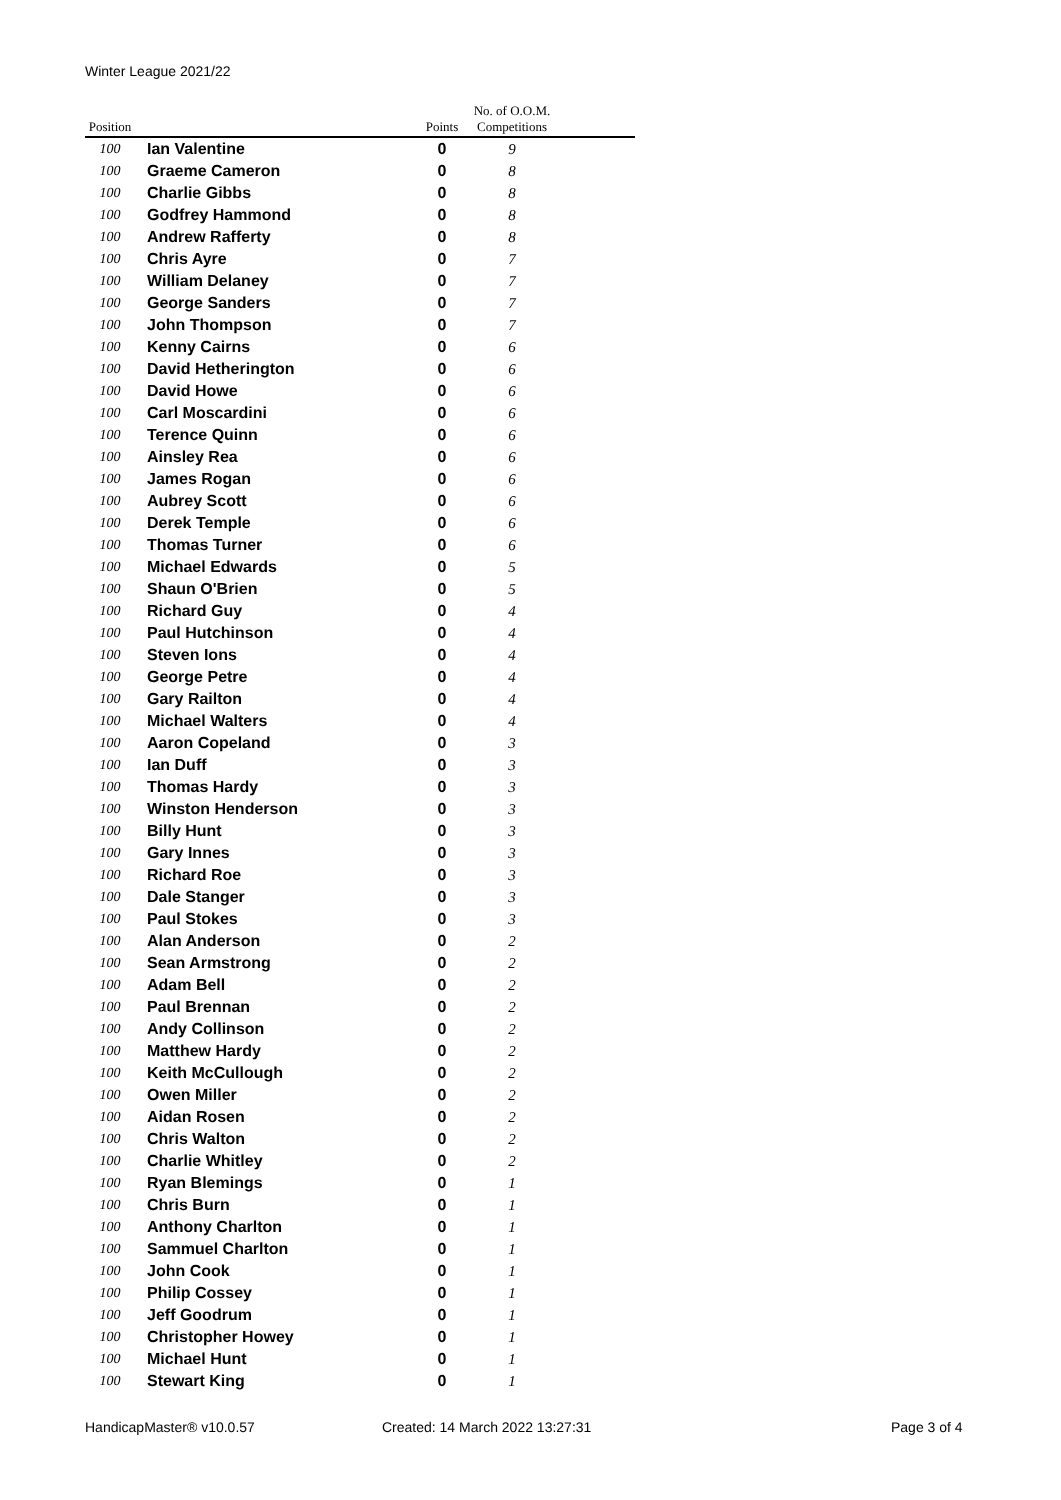Winter League 2021/22
| Position | | Points | No. of O.O.M. Competitions | |
| --- | --- | --- | --- | --- |
| 100 | Ian Valentine | 0 | 9 | |
| 100 | Graeme Cameron | 0 | 8 | |
| 100 | Charlie Gibbs | 0 | 8 | |
| 100 | Godfrey Hammond | 0 | 8 | |
| 100 | Andrew Rafferty | 0 | 8 | |
| 100 | Chris Ayre | 0 | 7 | |
| 100 | William Delaney | 0 | 7 | |
| 100 | George Sanders | 0 | 7 | |
| 100 | John Thompson | 0 | 7 | |
| 100 | Kenny Cairns | 0 | 6 | |
| 100 | David Hetherington | 0 | 6 | |
| 100 | David Howe | 0 | 6 | |
| 100 | Carl Moscardini | 0 | 6 | |
| 100 | Terence Quinn | 0 | 6 | |
| 100 | Ainsley Rea | 0 | 6 | |
| 100 | James Rogan | 0 | 6 | |
| 100 | Aubrey Scott | 0 | 6 | |
| 100 | Derek Temple | 0 | 6 | |
| 100 | Thomas Turner | 0 | 6 | |
| 100 | Michael Edwards | 0 | 5 | |
| 100 | Shaun O'Brien | 0 | 5 | |
| 100 | Richard Guy | 0 | 4 | |
| 100 | Paul Hutchinson | 0 | 4 | |
| 100 | Steven Ions | 0 | 4 | |
| 100 | George Petre | 0 | 4 | |
| 100 | Gary Railton | 0 | 4 | |
| 100 | Michael Walters | 0 | 4 | |
| 100 | Aaron Copeland | 0 | 3 | |
| 100 | Ian Duff | 0 | 3 | |
| 100 | Thomas Hardy | 0 | 3 | |
| 100 | Winston Henderson | 0 | 3 | |
| 100 | Billy Hunt | 0 | 3 | |
| 100 | Gary Innes | 0 | 3 | |
| 100 | Richard Roe | 0 | 3 | |
| 100 | Dale Stanger | 0 | 3 | |
| 100 | Paul Stokes | 0 | 3 | |
| 100 | Alan Anderson | 0 | 2 | |
| 100 | Sean Armstrong | 0 | 2 | |
| 100 | Adam Bell | 0 | 2 | |
| 100 | Paul Brennan | 0 | 2 | |
| 100 | Andy Collinson | 0 | 2 | |
| 100 | Matthew Hardy | 0 | 2 | |
| 100 | Keith McCullough | 0 | 2 | |
| 100 | Owen Miller | 0 | 2 | |
| 100 | Aidan Rosen | 0 | 2 | |
| 100 | Chris Walton | 0 | 2 | |
| 100 | Charlie Whitley | 0 | 2 | |
| 100 | Ryan Blemings | 0 | 1 | |
| 100 | Chris Burn | 0 | 1 | |
| 100 | Anthony Charlton | 0 | 1 | |
| 100 | Sammuel Charlton | 0 | 1 | |
| 100 | John Cook | 0 | 1 | |
| 100 | Philip Cossey | 0 | 1 | |
| 100 | Jeff Goodrum | 0 | 1 | |
| 100 | Christopher Howey | 0 | 1 | |
| 100 | Michael Hunt | 0 | 1 | |
| 100 | Stewart King | 0 | 1 | |
HandicapMaster® v10.0.57
Created: 14 March 2022 13:27:31
Page 3 of 4